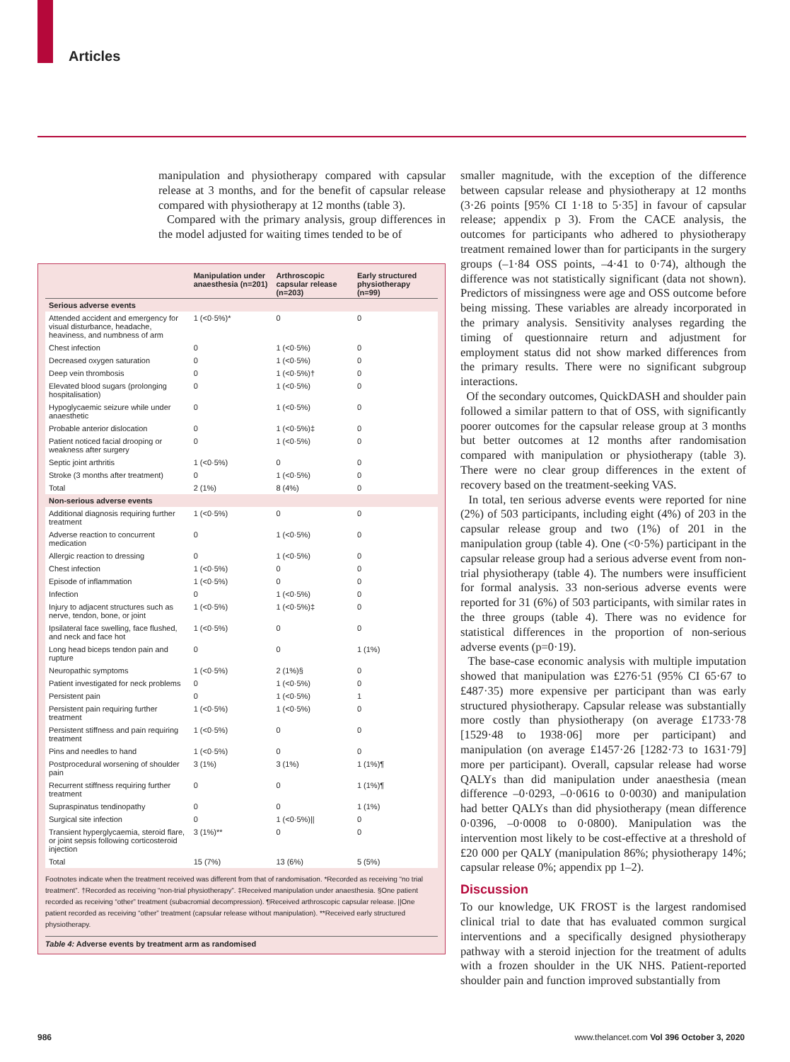Articles
manipulation and physiotherapy compared with capsular release at 3 months, and for the benefit of capsular release compared with physiotherapy at 12 months (table 3).
Compared with the primary analysis, group differences in the model adjusted for waiting times tended to be of
| | Manipulation under anaesthesia (n=201) | Arthroscopic capsular release (n=203) | Early structured physiotherapy (n=99) |
| --- | --- | --- | --- |
| Serious adverse events | | | |
| Attended accident and emergency for visual disturbance, headache, heaviness, and numbness of arm | 1 (<0·5%)* | 0 | 0 |
| Chest infection | 0 | 1 (<0·5%) | 0 |
| Decreased oxygen saturation | 0 | 1 (<0·5%) | 0 |
| Deep vein thrombosis | 0 | 1 (<0·5%)† | 0 |
| Elevated blood sugars (prolonging hospitalisation) | 0 | 1 (<0·5%) | 0 |
| Hypoglycaemic seizure while under anaesthetic | 0 | 1 (<0·5%) | 0 |
| Probable anterior dislocation | 0 | 1 (<0·5%)‡ | 0 |
| Patient noticed facial drooping or weakness after surgery | 0 | 1 (<0·5%) | 0 |
| Septic joint arthritis | 1 (<0·5%) | 0 | 0 |
| Stroke (3 months after treatment) | 0 | 1 (<0·5%) | 0 |
| Total | 2 (1%) | 8 (4%) | 0 |
| Non-serious adverse events | | | |
| Additional diagnosis requiring further treatment | 1 (<0·5%) | 0 | 0 |
| Adverse reaction to concurrent medication | 0 | 1 (<0·5%) | 0 |
| Allergic reaction to dressing | 0 | 1 (<0·5%) | 0 |
| Chest infection | 1 (<0·5%) | 0 | 0 |
| Episode of inflammation | 1 (<0·5%) | 0 | 0 |
| Infection | 0 | 1 (<0·5%) | 0 |
| Injury to adjacent structures such as nerve, tendon, bone, or joint | 1 (<0·5%) | 1 (<0·5%)‡ | 0 |
| Ipsilateral face swelling, face flushed, and neck and face hot | 1 (<0·5%) | 0 | 0 |
| Long head biceps tendon pain and rupture | 0 | 0 | 1 (1%) |
| Neuropathic symptoms | 1 (<0·5%) | 2 (1%)§ | 0 |
| Patient investigated for neck problems | 0 | 1 (<0·5%) | 0 |
| Persistent pain | 0 | 1 (<0·5%) | 1 |
| Persistent pain requiring further treatment | 1 (<0·5%) | 1 (<0·5%) | 0 |
| Persistent stiffness and pain requiring treatment | 1 (<0·5%) | 0 | 0 |
| Pins and needles to hand | 1 (<0·5%) | 0 | 0 |
| Postprocedural worsening of shoulder pain | 3 (1%) | 3 (1%) | 1 (1%)¶ |
| Recurrent stiffness requiring further treatment | 0 | 0 | 1 (1%)¶ |
| Supraspinatus tendinopathy | 0 | 0 | 1 (1%) |
| Surgical site infection | 0 | 1 (<0·5%)// | 0 |
| Transient hyperglycaemia, steroid flare, or joint sepsis following corticosteroid injection | 3 (1%)** | 0 | 0 |
| Total | 15 (7%) | 13 (6%) | 5 (5%) |
Footnotes indicate when the treatment received was different from that of randomisation. *Recorded as receiving “no trial treatment”. †Recorded as receiving “non-trial physiotherapy”. ‡Received manipulation under anaesthesia. §One patient recorded as receiving “other” treatment (subacromial decompression). ¶Received arthroscopic capsular release. ||One patient recorded as receiving “other” treatment (capsular release without manipulation). **Received early structured physiotherapy.
Table 4: Adverse events by treatment arm as randomised
smaller magnitude, with the exception of the difference between capsular release and physiotherapy at 12 months (3·26 points [95% CI 1·18 to 5·35] in favour of capsular release; appendix p 3). From the CACE analysis, the outcomes for participants who adhered to physiotherapy treatment remained lower than for participants in the surgery groups (–1·84 OSS points, –4·41 to 0·74), although the difference was not statistically significant (data not shown). Predictors of missingness were age and OSS outcome before being missing. These variables are already incorporated in the primary analysis. Sensitivity analyses regarding the timing of questionnaire return and adjustment for employment status did not show marked differences from the primary results. There were no significant subgroup interactions.
Of the secondary outcomes, QuickDASH and shoulder pain followed a similar pattern to that of OSS, with significantly poorer outcomes for the capsular release group at 3 months but better outcomes at 12 months after randomisation compared with manipulation or physiotherapy (table 3). There were no clear group differences in the extent of recovery based on the treatment-seeking VAS.
In total, ten serious adverse events were reported for nine (2%) of 503 participants, including eight (4%) of 203 in the capsular release group and two (1%) of 201 in the manipulation group (table 4). One (<0·5%) participant in the capsular release group had a serious adverse event from non-trial physiotherapy (table 4). The numbers were insufficient for formal analysis. 33 non-serious adverse events were reported for 31 (6%) of 503 participants, with similar rates in the three groups (table 4). There was no evidence for statistical differences in the proportion of non-serious adverse events (p=0·19).
The base-case economic analysis with multiple imputation showed that manipulation was £276·51 (95% CI 65·67 to £487·35) more expensive per participant than was early structured physiotherapy. Capsular release was substantially more costly than physiotherapy (on average £1733·78 [1529·48 to 1938·06] more per participant) and manipulation (on average £1457·26 [1282·73 to 1631·79] more per participant). Overall, capsular release had worse QALYs than did manipulation under anaesthesia (mean difference –0·0293, –0·0616 to 0·0030) and manipulation had better QALYs than did physiotherapy (mean difference 0·0396, –0·0008 to 0·0800). Manipulation was the intervention most likely to be cost-effective at a threshold of £20 000 per QALY (manipulation 86%; physiotherapy 14%; capsular release 0%; appendix pp 1–2).
Discussion
To our knowledge, UK FROST is the largest randomised clinical trial to date that has evaluated common surgical interventions and a specifically designed physiotherapy pathway with a steroid injection for the treatment of adults with a frozen shoulder in the UK NHS. Patient-reported shoulder pain and function improved substantially from
986 www.thelancet.com Vol 396 October 3, 2020